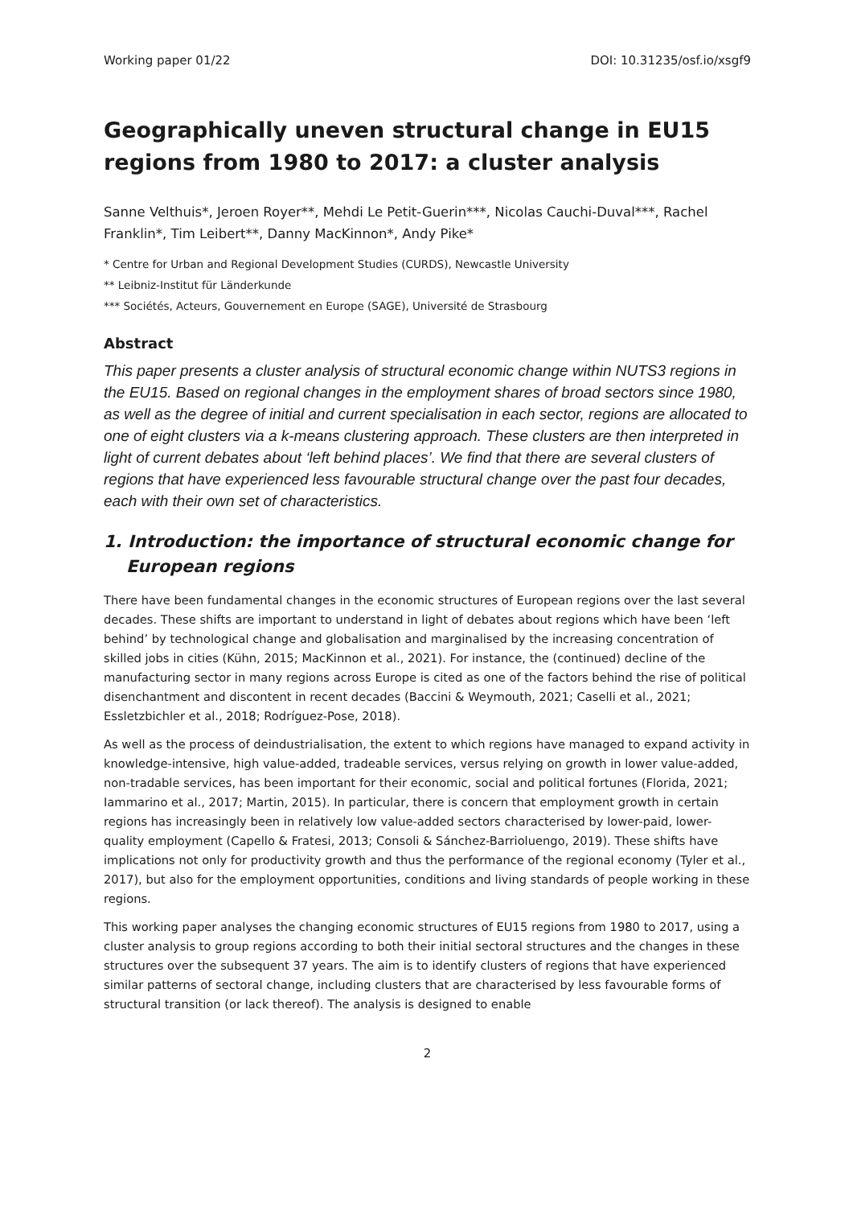Working paper 01/22 DOI: 10.31235/osf.io/xsgf9
Geographically uneven structural change in EU15 regions from 1980 to 2017: a cluster analysis
Sanne Velthuis*, Jeroen Royer**, Mehdi Le Petit-Guerin***, Nicolas Cauchi-Duval***, Rachel Franklin*, Tim Leibert**, Danny MacKinnon*, Andy Pike*
* Centre for Urban and Regional Development Studies (CURDS), Newcastle University
** Leibniz-Institut für Länderkunde
*** Sociétés, Acteurs, Gouvernement en Europe (SAGE), Université de Strasbourg
Abstract
This paper presents a cluster analysis of structural economic change within NUTS3 regions in the EU15. Based on regional changes in the employment shares of broad sectors since 1980, as well as the degree of initial and current specialisation in each sector, regions are allocated to one of eight clusters via a k-means clustering approach. These clusters are then interpreted in light of current debates about ‘left behind places’. We find that there are several clusters of regions that have experienced less favourable structural change over the past four decades, each with their own set of characteristics.
1. Introduction: the importance of structural economic change for European regions
There have been fundamental changes in the economic structures of European regions over the last several decades. These shifts are important to understand in light of debates about regions which have been ‘left behind’ by technological change and globalisation and marginalised by the increasing concentration of skilled jobs in cities (Kühn, 2015; MacKinnon et al., 2021). For instance, the (continued) decline of the manufacturing sector in many regions across Europe is cited as one of the factors behind the rise of political disenchantment and discontent in recent decades (Baccini & Weymouth, 2021; Caselli et al., 2021; Essletzbichler et al., 2018; Rodríguez-Pose, 2018).
As well as the process of deindustrialisation, the extent to which regions have managed to expand activity in knowledge-intensive, high value-added, tradeable services, versus relying on growth in lower value-added, non-tradable services, has been important for their economic, social and political fortunes (Florida, 2021; Iammarino et al., 2017; Martin, 2015). In particular, there is concern that employment growth in certain regions has increasingly been in relatively low value-added sectors characterised by lower-paid, lower-quality employment (Capello & Fratesi, 2013; Consoli & Sánchez-Barrioluengo, 2019). These shifts have implications not only for productivity growth and thus the performance of the regional economy (Tyler et al., 2017), but also for the employment opportunities, conditions and living standards of people working in these regions.
This working paper analyses the changing economic structures of EU15 regions from 1980 to 2017, using a cluster analysis to group regions according to both their initial sectoral structures and the changes in these structures over the subsequent 37 years. The aim is to identify clusters of regions that have experienced similar patterns of sectoral change, including clusters that are characterised by less favourable forms of structural transition (or lack thereof). The analysis is designed to enable
2